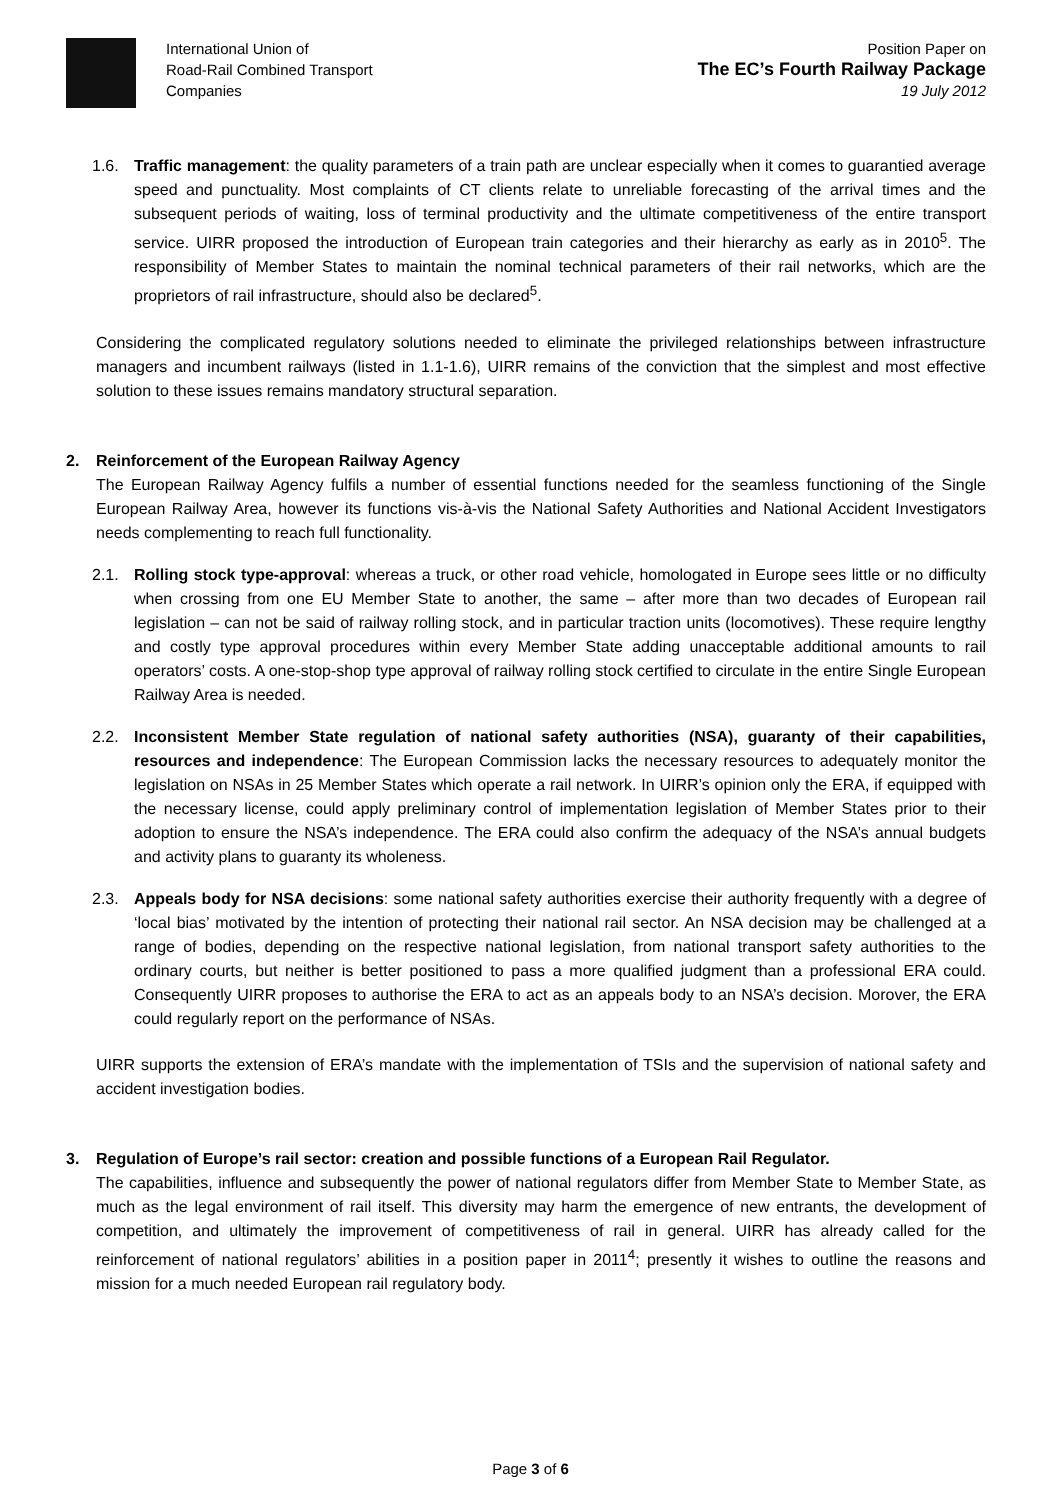International Union of
Road-Rail Combined Transport
Companies
Position Paper on
The EC’s Fourth Railway Package
19 July 2012
1.6. Traffic management: the quality parameters of a train path are unclear especially when it comes to guarantied average speed and punctuality. Most complaints of CT clients relate to unreliable forecasting of the arrival times and the subsequent periods of waiting, loss of terminal productivity and the ultimate competitiveness of the entire transport service. UIRR proposed the introduction of European train categories and their hierarchy as early as in 2010<sup>5</sup>. The responsibility of Member States to maintain the nominal technical parameters of their rail networks, which are the proprietors of rail infrastructure, should also be declared<sup>5</sup>.
Considering the complicated regulatory solutions needed to eliminate the privileged relationships between infrastructure managers and incumbent railways (listed in 1.1-1.6), UIRR remains of the conviction that the simplest and most effective solution to these issues remains mandatory structural separation.
2. Reinforcement of the European Railway Agency
The European Railway Agency fulfils a number of essential functions needed for the seamless functioning of the Single European Railway Area, however its functions vis-à-vis the National Safety Authorities and National Accident Investigators needs complementing to reach full functionality.
2.1. Rolling stock type-approval: whereas a truck, or other road vehicle, homologated in Europe sees little or no difficulty when crossing from one EU Member State to another, the same – after more than two decades of European rail legislation – can not be said of railway rolling stock, and in particular traction units (locomotives). These require lengthy and costly type approval procedures within every Member State adding unacceptable additional amounts to rail operators’ costs. A one-stop-shop type approval of railway rolling stock certified to circulate in the entire Single European Railway Area is needed.
2.2. Inconsistent Member State regulation of national safety authorities (NSA), guaranty of their capabilities, resources and independence: The European Commission lacks the necessary resources to adequately monitor the legislation on NSAs in 25 Member States which operate a rail network. In UIRR’s opinion only the ERA, if equipped with the necessary license, could apply preliminary control of implementation legislation of Member States prior to their adoption to ensure the NSA’s independence. The ERA could also confirm the adequacy of the NSA’s annual budgets and activity plans to guaranty its wholeness.
2.3. Appeals body for NSA decisions: some national safety authorities exercise their authority frequently with a degree of ‘local bias’ motivated by the intention of protecting their national rail sector. An NSA decision may be challenged at a range of bodies, depending on the respective national legislation, from national transport safety authorities to the ordinary courts, but neither is better positioned to pass a more qualified judgment than a professional ERA could. Consequently UIRR proposes to authorise the ERA to act as an appeals body to an NSA’s decision. Morover, the ERA could regularly report on the performance of NSAs.
UIRR supports the extension of ERA’s mandate with the implementation of TSIs and the supervision of national safety and accident investigation bodies.
3. Regulation of Europe’s rail sector: creation and possible functions of a European Rail Regulator.
The capabilities, influence and subsequently the power of national regulators differ from Member State to Member State, as much as the legal environment of rail itself. This diversity may harm the emergence of new entrants, the development of competition, and ultimately the improvement of competitiveness of rail in general. UIRR has already called for the reinforcement of national regulators’ abilities in a position paper in 2011<sup>4</sup>; presently it wishes to outline the reasons and mission for a much needed European rail regulatory body.
Page 3 of 6